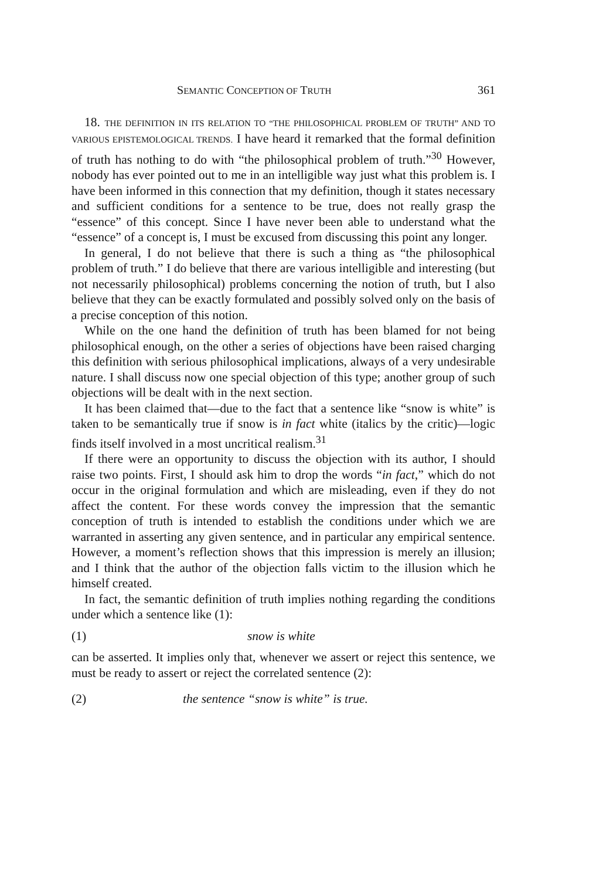SEMANTIC CONCEPTION OF TRUTH 361
18. THE DEFINITION IN ITS RELATION TO “THE PHILOSOPHICAL PROBLEM OF TRUTH” AND TO VARIOUS EPISTEMOLOGICAL TRENDS. I have heard it remarked that the formal definition of truth has nothing to do with “the philosophical problem of truth.”<sup>30</sup> However, nobody has ever pointed out to me in an intelligible way just what this problem is. I have been informed in this connection that my definition, though it states necessary and sufficient conditions for a sentence to be true, does not really grasp the “essence” of this concept. Since I have never been able to understand what the “essence” of a concept is, I must be excused from discussing this point any longer.
In general, I do not believe that there is such a thing as “the philosophical problem of truth.” I do believe that there are various intelligible and interesting (but not necessarily philosophical) problems concerning the notion of truth, but I also believe that they can be exactly formulated and possibly solved only on the basis of a precise conception of this notion.
While on the one hand the definition of truth has been blamed for not being philosophical enough, on the other a series of objections have been raised charging this definition with serious philosophical implications, always of a very undesirable nature. I shall discuss now one special objection of this type; another group of such objections will be dealt with in the next section.
It has been claimed that—due to the fact that a sentence like “snow is white” is taken to be semantically true if snow is in fact white (italics by the critic)—logic finds itself involved in a most uncritical realism.<sup>31</sup>
If there were an opportunity to discuss the objection with its author, I should raise two points. First, I should ask him to drop the words “in fact,” which do not occur in the original formulation and which are misleading, even if they do not affect the content. For these words convey the impression that the semantic conception of truth is intended to establish the conditions under which we are warranted in asserting any given sentence, and in particular any empirical sentence. However, a moment’s reflection shows that this impression is merely an illusion; and I think that the author of the objection falls victim to the illusion which he himself created.
In fact, the semantic definition of truth implies nothing regarding the conditions under which a sentence like (1):
(1) snow is white
can be asserted. It implies only that, whenever we assert or reject this sentence, we must be ready to assert or reject the correlated sentence (2):
(2) the sentence “snow is white” is true.